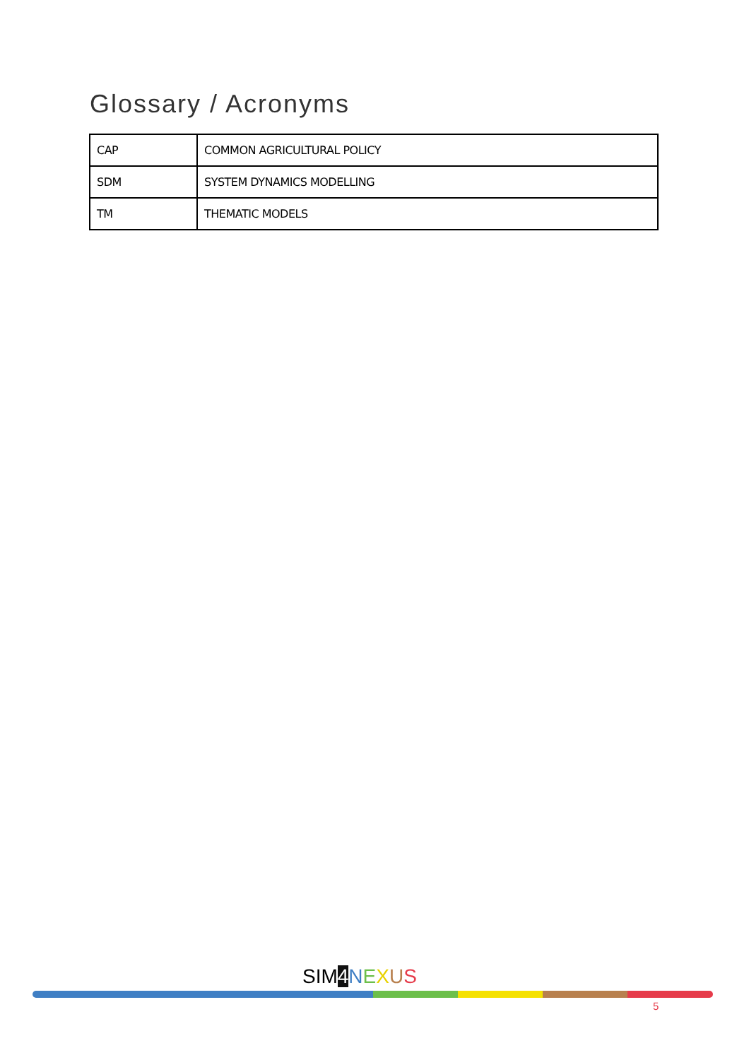Glossary / Acronyms
| CAP | COMMON AGRICULTURAL POLICY |
| SDM | SYSTEM DYNAMICS MODELLING |
| TM | THEMATIC MODELS |
SIM 4 NEXUS
5